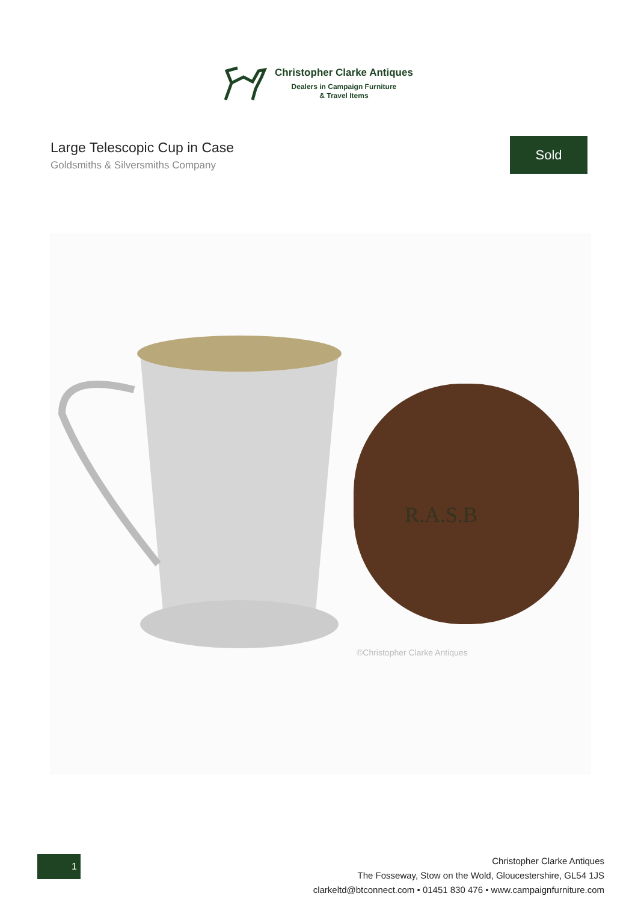Christopher Clarke Antiques
Dealers in Campaign Furniture
& Travel Items
Large Telescopic Cup in Case
Goldsmiths & Silversmiths Company
Sold
R.A.S.B
©Christopher Clarke Antiques
1
Christopher Clarke Antiques
The Fosseway, Stow on the Wold, Gloucestershire, GL54 1JS
clarkeltd@btconnect.com • 01451 830 476 • www.campaignfurniture.com